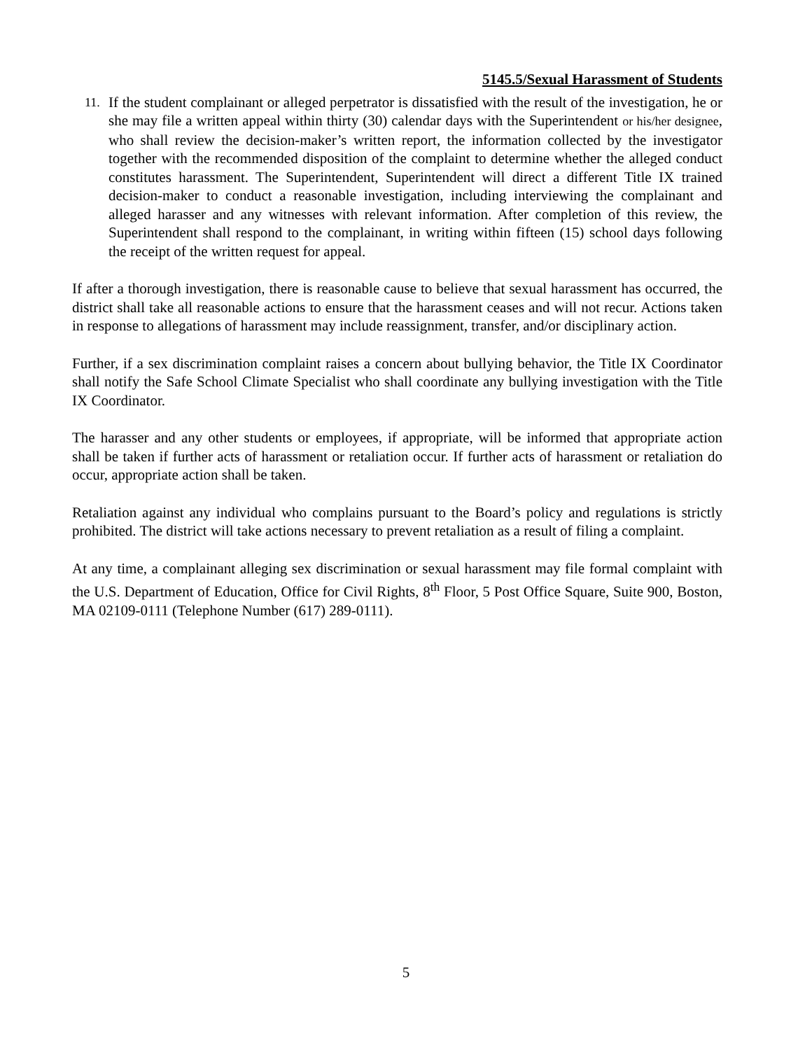5145.5/Sexual Harassment of Students
11.
If the student complainant or alleged perpetrator is dissatisfied with the result of the investigation, he or she may file a written appeal within thirty (30) calendar days with the Superintendent or his/her designee, who shall review the decision-maker’s written report, the information collected by the investigator together with the recommended disposition of the complaint to determine whether the alleged conduct constitutes harassment. The Superintendent, Superintendent will direct a different Title IX trained decision-maker to conduct a reasonable investigation, including interviewing the complainant and alleged harasser and any witnesses with relevant information. After completion of this review, the Superintendent shall respond to the complainant, in writing within fifteen (15) school days following the receipt of the written request for appeal.
If after a thorough investigation, there is reasonable cause to believe that sexual harassment has occurred, the district shall take all reasonable actions to ensure that the harassment ceases and will not recur. Actions taken in response to allegations of harassment may include reassignment, transfer, and/or disciplinary action.
Further, if a sex discrimination complaint raises a concern about bullying behavior, the Title IX Coordinator shall notify the Safe School Climate Specialist who shall coordinate any bullying investigation with the Title IX Coordinator.
The harasser and any other students or employees, if appropriate, will be informed that appropriate action shall be taken if further acts of harassment or retaliation occur. If further acts of harassment or retaliation do occur, appropriate action shall be taken.
Retaliation against any individual who complains pursuant to the Board’s policy and regulations is strictly prohibited. The district will take actions necessary to prevent retaliation as a result of filing a complaint.
At any time, a complainant alleging sex discrimination or sexual harassment may file formal complaint with the U.S. Department of Education, Office for Civil Rights, 8<sup>th</sup> Floor, 5 Post Office Square, Suite 900, Boston, MA 02109-0111 (Telephone Number (617) 289-0111).
5